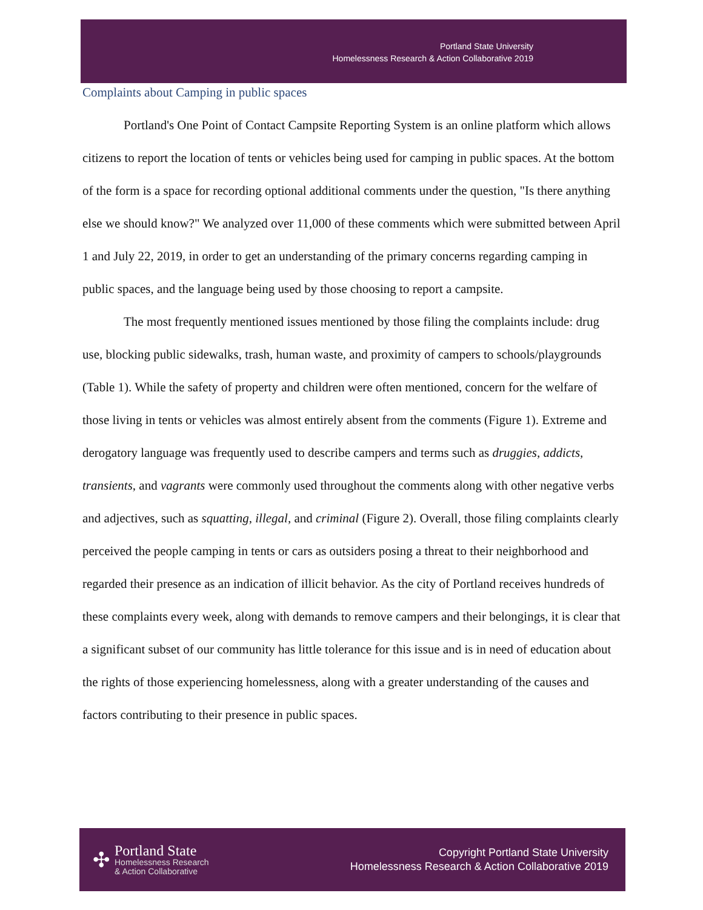Portland State University
Homelessness Research & Action Collaborative 2019
Complaints about Camping in public spaces
Portland's One Point of Contact Campsite Reporting System is an online platform which allows citizens to report the location of tents or vehicles being used for camping in public spaces. At the bottom of the form is a space for recording optional additional comments under the question, "Is there anything else we should know?" We analyzed over 11,000 of these comments which were submitted between April 1 and July 22, 2019, in order to get an understanding of the primary concerns regarding camping in public spaces, and the language being used by those choosing to report a campsite.
The most frequently mentioned issues mentioned by those filing the complaints include: drug use, blocking public sidewalks, trash, human waste, and proximity of campers to schools/playgrounds (Table 1). While the safety of property and children were often mentioned, concern for the welfare of those living in tents or vehicles was almost entirely absent from the comments (Figure 1). Extreme and derogatory language was frequently used to describe campers and terms such as druggies, addicts, transients, and vagrants were commonly used throughout the comments along with other negative verbs and adjectives, such as squatting, illegal, and criminal (Figure 2). Overall, those filing complaints clearly perceived the people camping in tents or cars as outsiders posing a threat to their neighborhood and regarded their presence as an indication of illicit behavior. As the city of Portland receives hundreds of these complaints every week, along with demands to remove campers and their belongings, it is clear that a significant subset of our community has little tolerance for this issue and is in need of education about the rights of those experiencing homelessness, along with a greater understanding of the causes and factors contributing to their presence in public spaces.
✣
Portland State
Homelessness Research
& Action Collaborative
Copyright Portland State University
Homelessness Research & Action Collaborative 2019